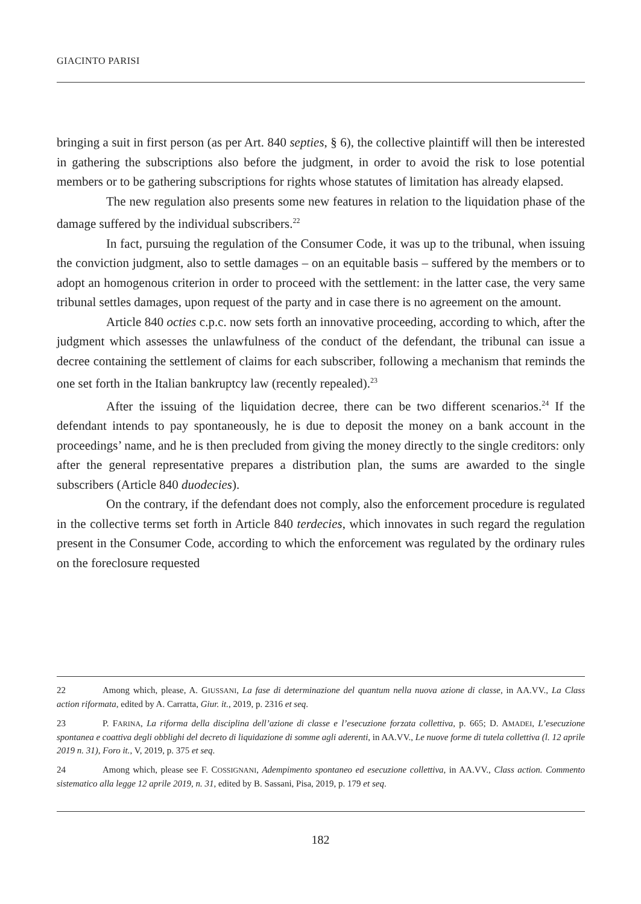GIACINTO PARISI
bringing a suit in first person (as per Art. 840 septies, § 6), the collective plaintiff will then be interested in gathering the subscriptions also before the judgment, in order to avoid the risk to lose potential members or to be gathering subscriptions for rights whose statutes of limitation has already elapsed.
The new regulation also presents some new features in relation to the liquidation phase of the damage suffered by the individual subscribers.<sup>22</sup>
In fact, pursuing the regulation of the Consumer Code, it was up to the tribunal, when issuing the conviction judgment, also to settle damages – on an equitable basis – suffered by the members or to adopt an homogenous criterion in order to proceed with the settlement: in the latter case, the very same tribunal settles damages, upon request of the party and in case there is no agreement on the amount.
Article 840 octies c.p.c. now sets forth an innovative proceeding, according to which, after the judgment which assesses the unlawfulness of the conduct of the defendant, the tribunal can issue a decree containing the settlement of claims for each subscriber, following a mechanism that reminds the one set forth in the Italian bankruptcy law (recently repealed).<sup>23</sup>
After the issuing of the liquidation decree, there can be two different scenarios.<sup>24</sup> If the defendant intends to pay spontaneously, he is due to deposit the money on a bank account in the proceedings’ name, and he is then precluded from giving the money directly to the single creditors: only after the general representative prepares a distribution plan, the sums are awarded to the single subscribers (Article 840 duodecies).
On the contrary, if the defendant does not comply, also the enforcement procedure is regulated in the collective terms set forth in Article 840 terdecies, which innovates in such regard the regulation present in the Consumer Code, according to which the enforcement was regulated by the ordinary rules on the foreclosure requested
22 Among which, please, A. GIUSSANI, La fase di determinazione del quantum nella nuova azione di classe, in AA.VV., La Class action riformata, edited by A. Carratta, Giur. it., 2019, p. 2316 et seq.
23 P. FARINA, La riforma della disciplina dell’azione di classe e l’esecuzione forzata collettiva, p. 665; D. AMADEI, L’esecuzione spontanea e coattiva degli obblighi del decreto di liquidazione di somme agli aderenti, in AA.VV., Le nuove forme di tutela collettiva (l. 12 aprile 2019 n. 31), Foro it., V, 2019, p. 375 et seq.
24 Among which, please see F. COSSIGNANI, Adempimento spontaneo ed esecuzione collettiva, in AA.VV., Class action. Commento sistematico alla legge 12 aprile 2019, n. 31, edited by B. Sassani, Pisa, 2019, p. 179 et seq.
182